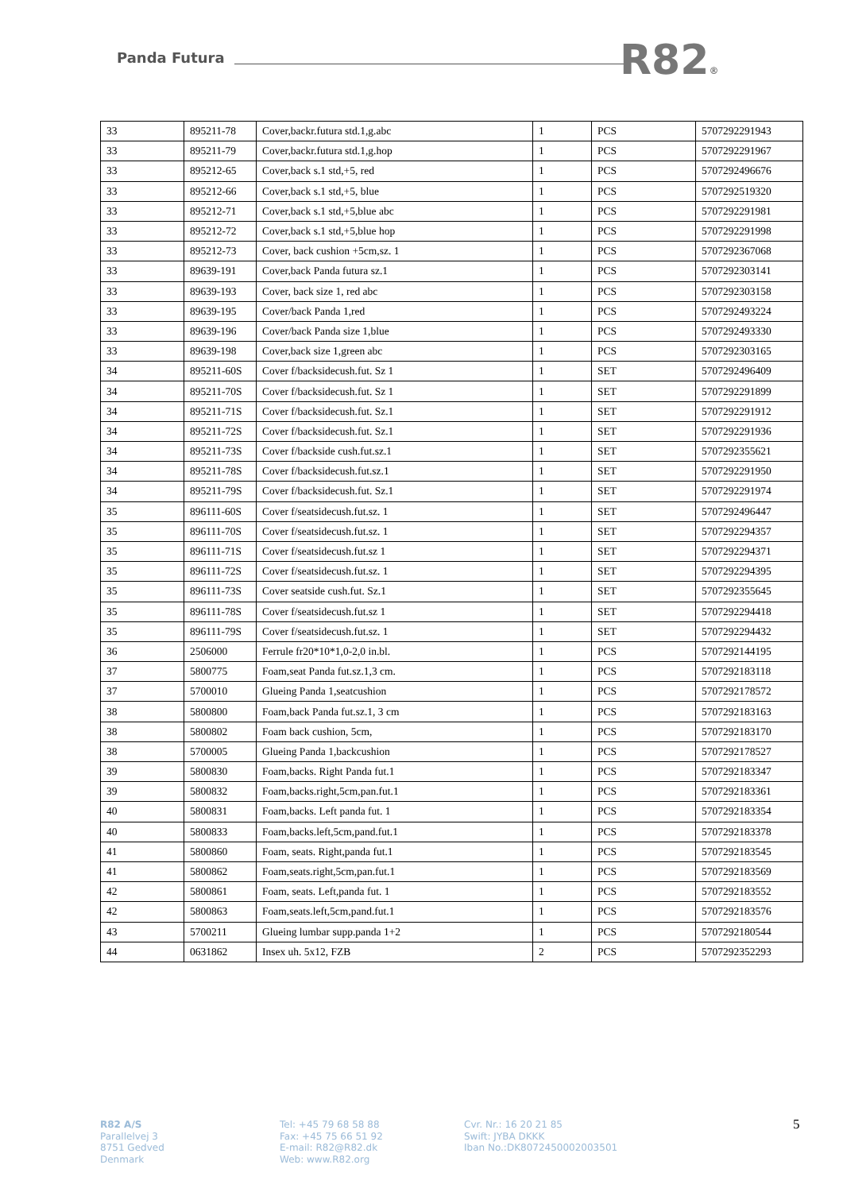Panda Futura R82®
| 33 | 895211-78 | Cover,backr.futura std.1,g.abc | 1 | PCS | 5707292291943 |
| 33 | 895211-79 | Cover,backr.futura std.1,g.hop | 1 | PCS | 5707292291967 |
| 33 | 895212-65 | Cover,back s.1 std,+5, red | 1 | PCS | 5707292496676 |
| 33 | 895212-66 | Cover,back s.1 std,+5, blue | 1 | PCS | 5707292519320 |
| 33 | 895212-71 | Cover,back s.1 std,+5,blue abc | 1 | PCS | 5707292291981 |
| 33 | 895212-72 | Cover,back s.1 std,+5,blue hop | 1 | PCS | 5707292291998 |
| 33 | 895212-73 | Cover, back cushion +5cm,sz. 1 | 1 | PCS | 5707292367068 |
| 33 | 89639-191 | Cover,back Panda futura sz.1 | 1 | PCS | 5707292303141 |
| 33 | 89639-193 | Cover, back size 1, red abc | 1 | PCS | 5707292303158 |
| 33 | 89639-195 | Cover/back Panda 1,red | 1 | PCS | 5707292493224 |
| 33 | 89639-196 | Cover/back Panda size 1,blue | 1 | PCS | 5707292493330 |
| 33 | 89639-198 | Cover,back size 1,green abc | 1 | PCS | 5707292303165 |
| 34 | 895211-60S | Cover f/backsidecush.fut. Sz 1 | 1 | SET | 5707292496409 |
| 34 | 895211-70S | Cover f/backsidecush.fut. Sz 1 | 1 | SET | 5707292291899 |
| 34 | 895211-71S | Cover f/backsidecush.fut. Sz.1 | 1 | SET | 5707292291912 |
| 34 | 895211-72S | Cover f/backsidecush.fut. Sz.1 | 1 | SET | 5707292291936 |
| 34 | 895211-73S | Cover f/backside cush.fut.sz.1 | 1 | SET | 5707292355621 |
| 34 | 895211-78S | Cover f/backsidecush.fut.sz.1 | 1 | SET | 5707292291950 |
| 34 | 895211-79S | Cover f/backsidecush.fut. Sz.1 | 1 | SET | 5707292291974 |
| 35 | 896111-60S | Cover f/seatsidecush.fut.sz. 1 | 1 | SET | 5707292496447 |
| 35 | 896111-70S | Cover f/seatsidecush.fut.sz. 1 | 1 | SET | 5707292294357 |
| 35 | 896111-71S | Cover f/seatsidecush.fut.sz 1 | 1 | SET | 5707292294371 |
| 35 | 896111-72S | Cover f/seatsidecush.fut.sz. 1 | 1 | SET | 5707292294395 |
| 35 | 896111-73S | Cover seatside cush.fut. Sz.1 | 1 | SET | 5707292355645 |
| 35 | 896111-78S | Cover f/seatsidecush.fut.sz 1 | 1 | SET | 5707292294418 |
| 35 | 896111-79S | Cover f/seatsidecush.fut.sz. 1 | 1 | SET | 5707292294432 |
| 36 | 2506000 | Ferrule fr20*10*1,0-2,0 in.bl. | 1 | PCS | 5707292144195 |
| 37 | 5800775 | Foam,seat Panda fut.sz.1,3 cm. | 1 | PCS | 5707292183118 |
| 37 | 5700010 | Glueing Panda 1,seatcushion | 1 | PCS | 5707292178572 |
| 38 | 5800800 | Foam,back Panda fut.sz.1, 3 cm | 1 | PCS | 5707292183163 |
| 38 | 5800802 | Foam back cushion, 5cm, | 1 | PCS | 5707292183170 |
| 38 | 5700005 | Glueing Panda 1,backcushion | 1 | PCS | 5707292178527 |
| 39 | 5800830 | Foam,backs. Right Panda fut.1 | 1 | PCS | 5707292183347 |
| 39 | 5800832 | Foam,backs.right,5cm,pan.fut.1 | 1 | PCS | 5707292183361 |
| 40 | 5800831 | Foam,backs. Left panda fut. 1 | 1 | PCS | 5707292183354 |
| 40 | 5800833 | Foam,backs.left,5cm,pand.fut.1 | 1 | PCS | 5707292183378 |
| 41 | 5800860 | Foam, seats. Right,panda fut.1 | 1 | PCS | 5707292183545 |
| 41 | 5800862 | Foam,seats.right,5cm,pan.fut.1 | 1 | PCS | 5707292183569 |
| 42 | 5800861 | Foam, seats. Left,panda fut. 1 | 1 | PCS | 5707292183552 |
| 42 | 5800863 | Foam,seats.left,5cm,pand.fut.1 | 1 | PCS | 5707292183576 |
| 43 | 5700211 | Glueing lumbar supp.panda 1+2 | 1 | PCS | 5707292180544 |
| 44 | 0631862 | Insex uh. 5x12, FZB | 2 | PCS | 5707292352293 |
R82 A/S
Parallelvej 3
8751 Gedved
Denmark
Tel: +45 79 68 58 88
Fax: +45 75 66 51 92
E-mail: R82@R82.dk
Web: www.R82.org
Cvr. Nr.: 16 20 21 85
Swift: JYBA DKKK
Iban No.:DK8072450002003501
5